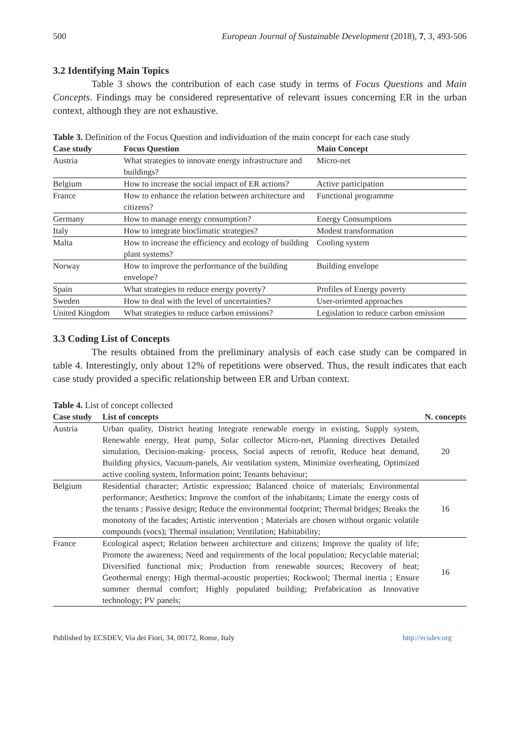500 European Journal of Sustainable Development (2018), 7, 3, 493-506
3.2 Identifying Main Topics
Table 3 shows the contribution of each case study in terms of Focus Questions and Main Concepts. Findings may be considered representative of relevant issues concerning ER in the urban context, although they are not exhaustive.
Table 3. Definition of the Focus Question and individuation of the main concept for each case study
| Case study | Focus Question | Main Concept |
| --- | --- | --- |
| Austria | What strategies to innovate energy infrastructure and buildings? | Micro-net |
| Belgium | How to increase the social impact of ER actions? | Active participation |
| France | How to enhance the relation between architecture and citizens? | Functional programme |
| Germany | How to manage energy consumption? | Energy Consumptions |
| Italy | How to integrate bioclimatic strategies? | Modest transformation |
| Malta | How to increase the efficiency and ecology of building plant systems? | Cooling system |
| Norway | How to improve the performance of the building envelope? | Building envelope |
| Spain | What strategies to reduce energy poverty? | Profiles of Energy poverty |
| Sweden | How to deal with the level of uncertainties? | User-oriented approaches |
| United Kingdom | What strategies to reduce carbon emissions? | Legislation to reduce carbon emission |
3.3 Coding List of Concepts
The results obtained from the preliminary analysis of each case study can be compared in table 4. Interestingly, only about 12% of repetitions were observed. Thus, the result indicates that each case study provided a specific relationship between ER and Urban context.
Table 4. List of concept collected
| Case study | List of concepts | N. concepts |
| --- | --- | --- |
| Austria | Urban quality, District heating Integrate renewable energy in existing, Supply system, Renewable energy, Heat pump, Solar collector Micro-net, Planning directives Detailed simulation, Decision-making- process, Social aspects of retrofit, Reduce heat demand, Building physics, Vacuum-panels, Air ventilation system, Minimize overheating, Optimized active cooling system, Information point; Tenants behaviour; | 20 |
| Belgium | Residential character; Artistic expression; Balanced choice of materials; Environmental performance; Aesthetics; Improve the comfort of the inhabitants; Limate the energy costs of the tenants ; Passive design; Reduce the environmental footprint; Thermal bridges; Breaks the monotony of the facades; Artistic intervention ; Materials are chosen without organic volatile compounds (vocs); Thermal insulation; Ventilation; Habitability; | 16 |
| France | Ecological aspect; Relation between architecture and citizens; Improve the quality of life; Promote the awareness; Need and requirements of the local population; Recyclable material; Diversified functional mix; Production from renewable sources; Recovery of heat; Geothermal energy; High thermal-acoustic properties; Rockwool; Thermal inertia ; Ensure summer thermal comfort; Highly populated building; Prefabrication as Innovative technology; PV panels; | 16 |
Published by ECSDEV, Via dei Fiori, 34, 00172, Rome, Italy http://ecsdev.org